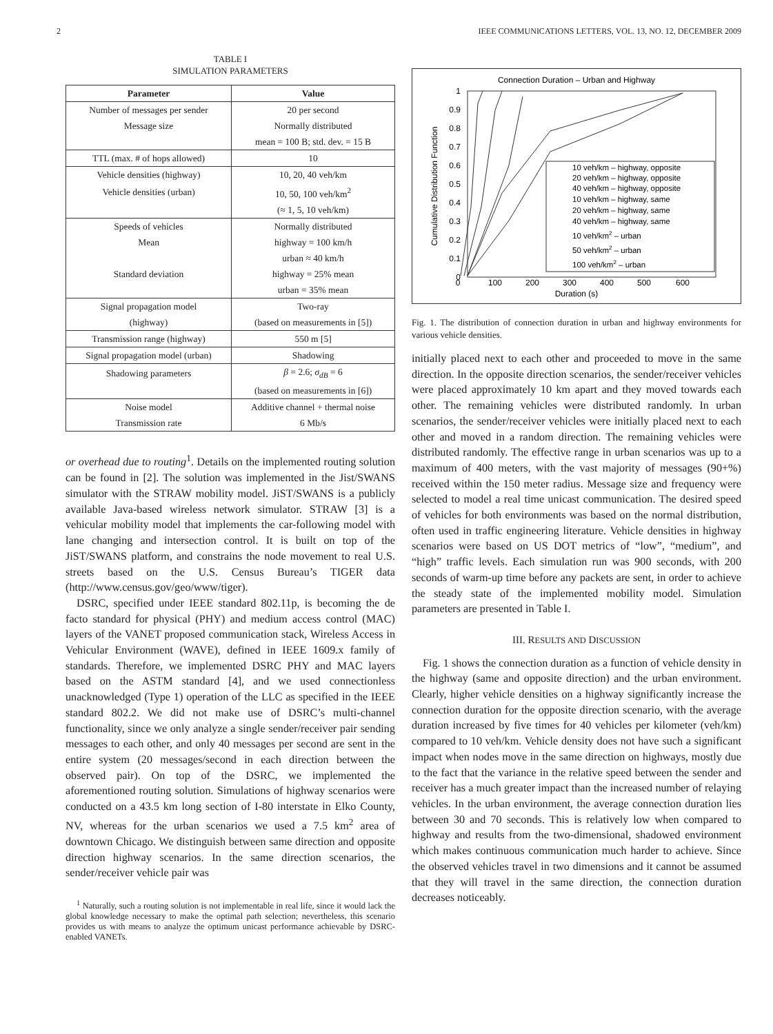2 IEEE COMMUNICATIONS LETTERS, VOL. 13, NO. 12, DECEMBER 2009
TABLE I
SIMULATION PARAMETERS
| Parameter | Value |
| --- | --- |
| Number of messages per sender | 20 per second |
| Message size | Normally distributed |
| | mean = 100 B; std. dev. = 15 B |
| TTL (max. # of hops allowed) | 10 |
| Vehicle densities (highway) | 10, 20, 40 veh/km |
| Vehicle densities (urban) | 10, 50, 100 veh/km<sup>2</sup> |
| | (≈ 1, 5, 10 veh/km) |
| Speeds of vehicles | Normally distributed |
| Mean | highway = 100 km/h |
| | urban ≈ 40 km/h |
| Standard deviation | highway = 25% mean |
| | urban = 35% mean |
| Signal propagation model | Two-ray |
| (highway) | (based on measurements in [5]) |
| Transmission range (highway) | 550 m [5] |
| Signal propagation model (urban) | Shadowing |
| Shadowing parameters | β = 2.6; σ<sub>dB</sub> = 6 |
| | (based on measurements in [6]) |
| Noise model | Additive channel + thermal noise |
| Transmission rate | 6 Mb/s |
or overhead due to routing<sup>1</sup>. Details on the implemented routing solution can be found in [2]. The solution was implemented in the Jist/SWANS simulator with the STRAW mobility model. JiST/SWANS is a publicly available Java-based wireless network simulator. STRAW [3] is a vehicular mobility model that implements the car-following model with lane changing and intersection control. It is built on top of the JiST/SWANS platform, and constrains the node movement to real U.S. streets based on the U.S. Census Bureau’s TIGER data (http://www.census.gov/geo/www/tiger).
DSRC, specified under IEEE standard 802.11p, is becoming the de facto standard for physical (PHY) and medium access control (MAC) layers of the VANET proposed communication stack, Wireless Access in Vehicular Environment (WAVE), defined in IEEE 1609.x family of standards. Therefore, we implemented DSRC PHY and MAC layers based on the ASTM standard [4], and we used connectionless unacknowledged (Type 1) operation of the LLC as specified in the IEEE standard 802.2. We did not make use of DSRC’s multi-channel functionality, since we only analyze a single sender/receiver pair sending messages to each other, and only 40 messages per second are sent in the entire system (20 messages/second in each direction between the observed pair). On top of the DSRC, we implemented the aforementioned routing solution. Simulations of highway scenarios were conducted on a 43.5 km long section of I-80 interstate in Elko County, NV, whereas for the urban scenarios we used a 7.5 km<sup>2</sup> area of downtown Chicago. We distinguish between same direction and opposite direction highway scenarios. In the same direction scenarios, the sender/receiver vehicle pair was
<sup>1</sup> Naturally, such a routing solution is not implementable in real life, since it would lack the global knowledge necessary to make the optimal path selection; nevertheless, this scenario provides us with means to analyze the optimum unicast performance achievable by DSRC-enabled VANETs.
Connection Duration – Urban and Highway
0
0.1
0.2
0.3
0.4
0.5
0.6
0.7
0.8
0.9
1
0
100
200
300
400
500
600
Duration (s)
Cumulative Distribution Function
10 veh/km – highway, opposite
20 veh/km – highway, opposite
40 veh/km – highway, opposite
10 veh/km – highway, same
20 veh/km – highway, same
40 veh/km – highway, same
10 veh/km2 – urban
50 veh/km2 – urban
100 veh/km2 – urban
Fig. 1. The distribution of connection duration in urban and highway environments for various vehicle densities.
initially placed next to each other and proceeded to move in the same direction. In the opposite direction scenarios, the sender/receiver vehicles were placed approximately 10 km apart and they moved towards each other. The remaining vehicles were distributed randomly. In urban scenarios, the sender/receiver vehicles were initially placed next to each other and moved in a random direction. The remaining vehicles were distributed randomly. The effective range in urban scenarios was up to a maximum of 400 meters, with the vast majority of messages (90+%) received within the 150 meter radius. Message size and frequency were selected to model a real time unicast communication. The desired speed of vehicles for both environments was based on the normal distribution, often used in traffic engineering literature. Vehicle densities in highway scenarios were based on US DOT metrics of “low”, “medium”, and “high” traffic levels. Each simulation run was 900 seconds, with 200 seconds of warm-up time before any packets are sent, in order to achieve the steady state of the implemented mobility model. Simulation parameters are presented in Table I.
III. RESULTS AND DISCUSSION
Fig. 1 shows the connection duration as a function of vehicle density in the highway (same and opposite direction) and the urban environment. Clearly, higher vehicle densities on a highway significantly increase the connection duration for the opposite direction scenario, with the average duration increased by five times for 40 vehicles per kilometer (veh/km) compared to 10 veh/km. Vehicle density does not have such a significant impact when nodes move in the same direction on highways, mostly due to the fact that the variance in the relative speed between the sender and receiver has a much greater impact than the increased number of relaying vehicles. In the urban environment, the average connection duration lies between 30 and 70 seconds. This is relatively low when compared to highway and results from the two-dimensional, shadowed environment which makes continuous communication much harder to achieve. Since the observed vehicles travel in two dimensions and it cannot be assumed that they will travel in the same direction, the connection duration decreases noticeably.